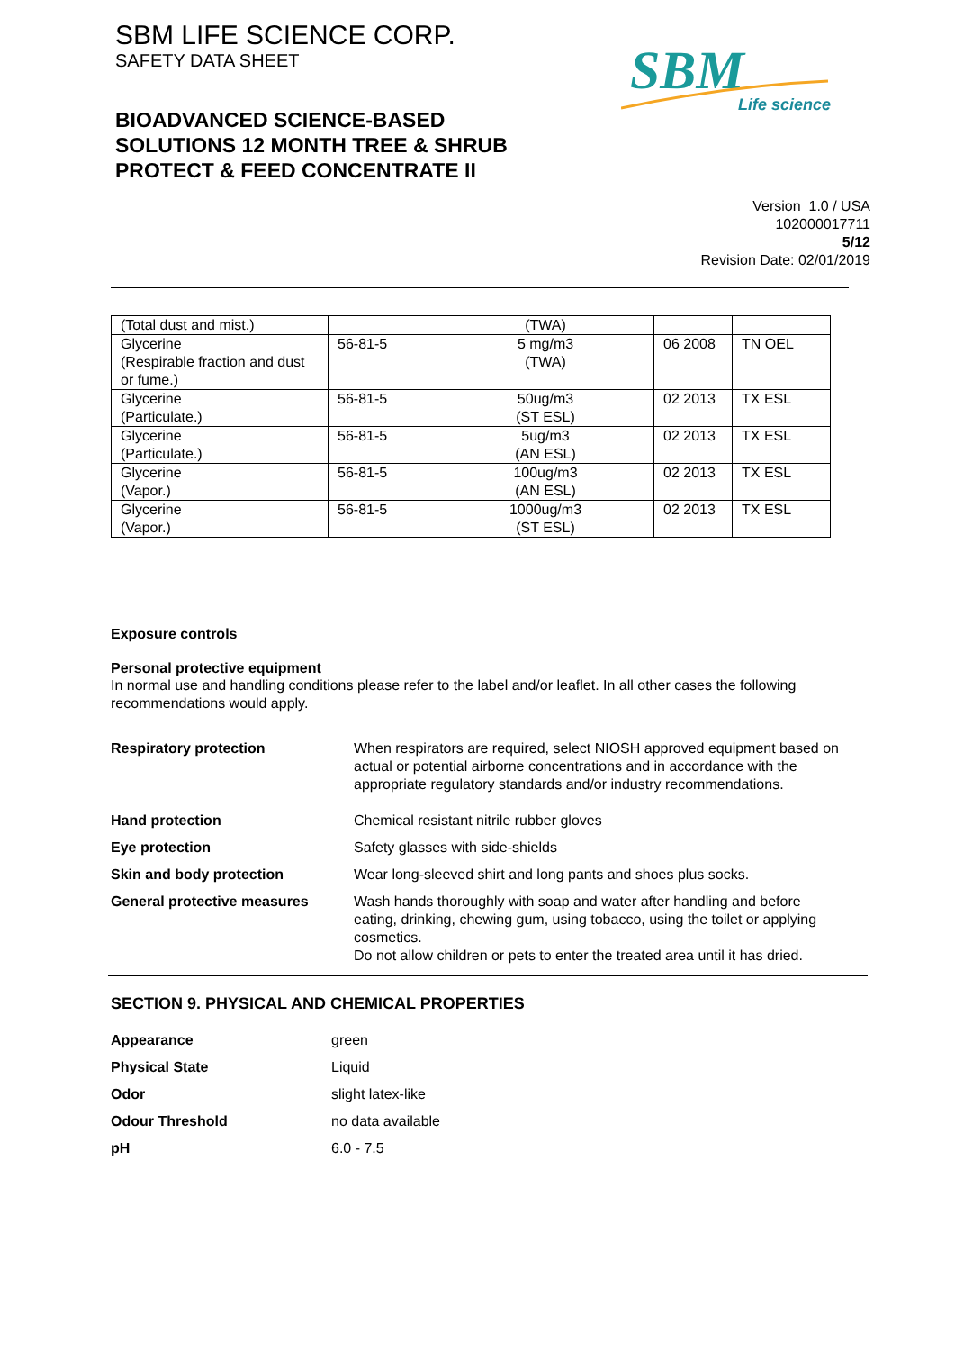SBM LIFE SCIENCE CORP.
SAFETY DATA SHEET
SBM
Life science
BIOADVANCED SCIENCE-BASED
SOLUTIONS 12 MONTH TREE & SHRUB
PROTECT & FEED CONCENTRATE II
Version 1.0 / USA
102000017711
5/12
Revision Date: 02/01/2019
| (Total dust and mist.) | | (TWA) | | |
| Glycerine (Respirable fraction and dust or fume.) | 56-81-5 | 5 mg/m3 (TWA) | 06 2008 | TN OEL |
| Glycerine (Particulate.) | 56-81-5 | 50ug/m3 (ST ESL) | 02 2013 | TX ESL |
| Glycerine (Particulate.) | 56-81-5 | 5ug/m3 (AN ESL) | 02 2013 | TX ESL |
| Glycerine (Vapor.) | 56-81-5 | 100ug/m3 (AN ESL) | 02 2013 | TX ESL |
| Glycerine (Vapor.) | 56-81-5 | 1000ug/m3 (ST ESL) | 02 2013 | TX ESL |
Exposure controls
Personal protective equipment
In normal use and handling conditions please refer to the label and/or leaflet. In all other cases the following recommendations would apply.
Respiratory protection When respirators are required, select NIOSH approved equipment based on actual or potential airborne concentrations and in accordance with the appropriate regulatory standards and/or industry recommendations.
Hand protection Chemical resistant nitrile rubber gloves
Eye protection Safety glasses with side-shields
Skin and body protection Wear long-sleeved shirt and long pants and shoes plus socks.
General protective measures Wash hands thoroughly with soap and water after handling and before eating, drinking, chewing gum, using tobacco, using the toilet or applying cosmetics.
Do not allow children or pets to enter the treated area until it has dried.
SECTION 9. PHYSICAL AND CHEMICAL PROPERTIES
Appearance green
Physical State Liquid
Odor slight latex-like
Odour Threshold no data available
pH 6.0 - 7.5